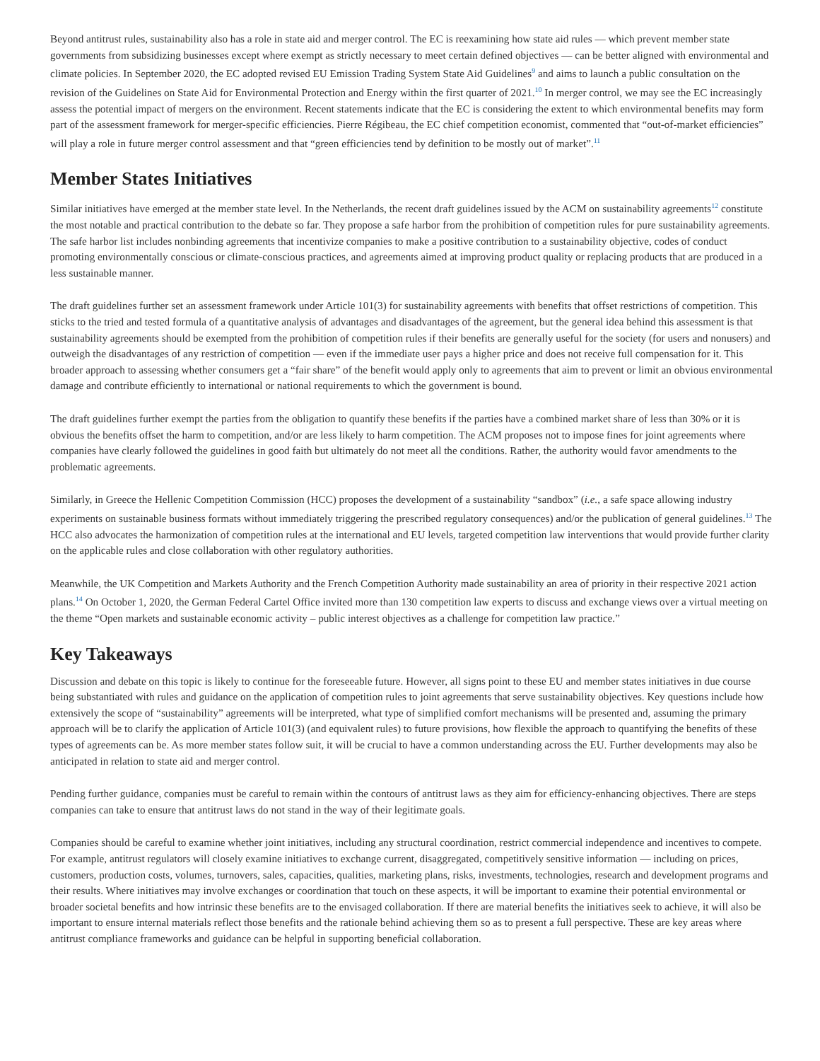Beyond antitrust rules, sustainability also has a role in state aid and merger control. The EC is reexamining how state aid rules — which prevent member state governments from subsidizing businesses except where exempt as strictly necessary to meet certain defined objectives — can be better aligned with environmental and climate policies. In September 2020, the EC adopted revised EU Emission Trading System State Aid Guidelines<sup>9</sup> and aims to launch a public consultation on the revision of the Guidelines on State Aid for Environmental Protection and Energy within the first quarter of 2021.<sup>10</sup> In merger control, we may see the EC increasingly assess the potential impact of mergers on the environment. Recent statements indicate that the EC is considering the extent to which environmental benefits may form part of the assessment framework for merger-specific efficiencies. Pierre Régibeau, the EC chief competition economist, commented that “out-of-market efficiencies” will play a role in future merger control assessment and that “green efficiencies tend by definition to be mostly out of market”.<sup>11</sup>
Member States Initiatives
Similar initiatives have emerged at the member state level. In the Netherlands, the recent draft guidelines issued by the ACM on sustainability agreements<sup>12</sup> constitute the most notable and practical contribution to the debate so far. They propose a safe harbor from the prohibition of competition rules for pure sustainability agreements. The safe harbor list includes nonbinding agreements that incentivize companies to make a positive contribution to a sustainability objective, codes of conduct promoting environmentally conscious or climate-conscious practices, and agreements aimed at improving product quality or replacing products that are produced in a less sustainable manner.
The draft guidelines further set an assessment framework under Article 101(3) for sustainability agreements with benefits that offset restrictions of competition. This sticks to the tried and tested formula of a quantitative analysis of advantages and disadvantages of the agreement, but the general idea behind this assessment is that sustainability agreements should be exempted from the prohibition of competition rules if their benefits are generally useful for the society (for users and nonusers) and outweigh the disadvantages of any restriction of competition — even if the immediate user pays a higher price and does not receive full compensation for it. This broader approach to assessing whether consumers get a “fair share” of the benefit would apply only to agreements that aim to prevent or limit an obvious environmental damage and contribute efficiently to international or national requirements to which the government is bound.
The draft guidelines further exempt the parties from the obligation to quantify these benefits if the parties have a combined market share of less than 30% or it is obvious the benefits offset the harm to competition, and/or are less likely to harm competition. The ACM proposes not to impose fines for joint agreements where companies have clearly followed the guidelines in good faith but ultimately do not meet all the conditions. Rather, the authority would favor amendments to the problematic agreements.
Similarly, in Greece the Hellenic Competition Commission (HCC) proposes the development of a sustainability “sandbox” (i.e., a safe space allowing industry experiments on sustainable business formats without immediately triggering the prescribed regulatory consequences) and/or the publication of general guidelines.<sup>13</sup> The HCC also advocates the harmonization of competition rules at the international and EU levels, targeted competition law interventions that would provide further clarity on the applicable rules and close collaboration with other regulatory authorities.
Meanwhile, the UK Competition and Markets Authority and the French Competition Authority made sustainability an area of priority in their respective 2021 action plans.<sup>14</sup> On October 1, 2020, the German Federal Cartel Office invited more than 130 competition law experts to discuss and exchange views over a virtual meeting on the theme “Open markets and sustainable economic activity – public interest objectives as a challenge for competition law practice.”
Key Takeaways
Discussion and debate on this topic is likely to continue for the foreseeable future. However, all signs point to these EU and member states initiatives in due course being substantiated with rules and guidance on the application of competition rules to joint agreements that serve sustainability objectives. Key questions include how extensively the scope of “sustainability” agreements will be interpreted, what type of simplified comfort mechanisms will be presented and, assuming the primary approach will be to clarify the application of Article 101(3) (and equivalent rules) to future provisions, how flexible the approach to quantifying the benefits of these types of agreements can be. As more member states follow suit, it will be crucial to have a common understanding across the EU. Further developments may also be anticipated in relation to state aid and merger control.
Pending further guidance, companies must be careful to remain within the contours of antitrust laws as they aim for efficiency-enhancing objectives. There are steps companies can take to ensure that antitrust laws do not stand in the way of their legitimate goals.
Companies should be careful to examine whether joint initiatives, including any structural coordination, restrict commercial independence and incentives to compete. For example, antitrust regulators will closely examine initiatives to exchange current, disaggregated, competitively sensitive information — including on prices, customers, production costs, volumes, turnovers, sales, capacities, qualities, marketing plans, risks, investments, technologies, research and development programs and their results. Where initiatives may involve exchanges or coordination that touch on these aspects, it will be important to examine their potential environmental or broader societal benefits and how intrinsic these benefits are to the envisaged collaboration. If there are material benefits the initiatives seek to achieve, it will also be important to ensure internal materials reflect those benefits and the rationale behind achieving them so as to present a full perspective. These are key areas where antitrust compliance frameworks and guidance can be helpful in supporting beneficial collaboration.